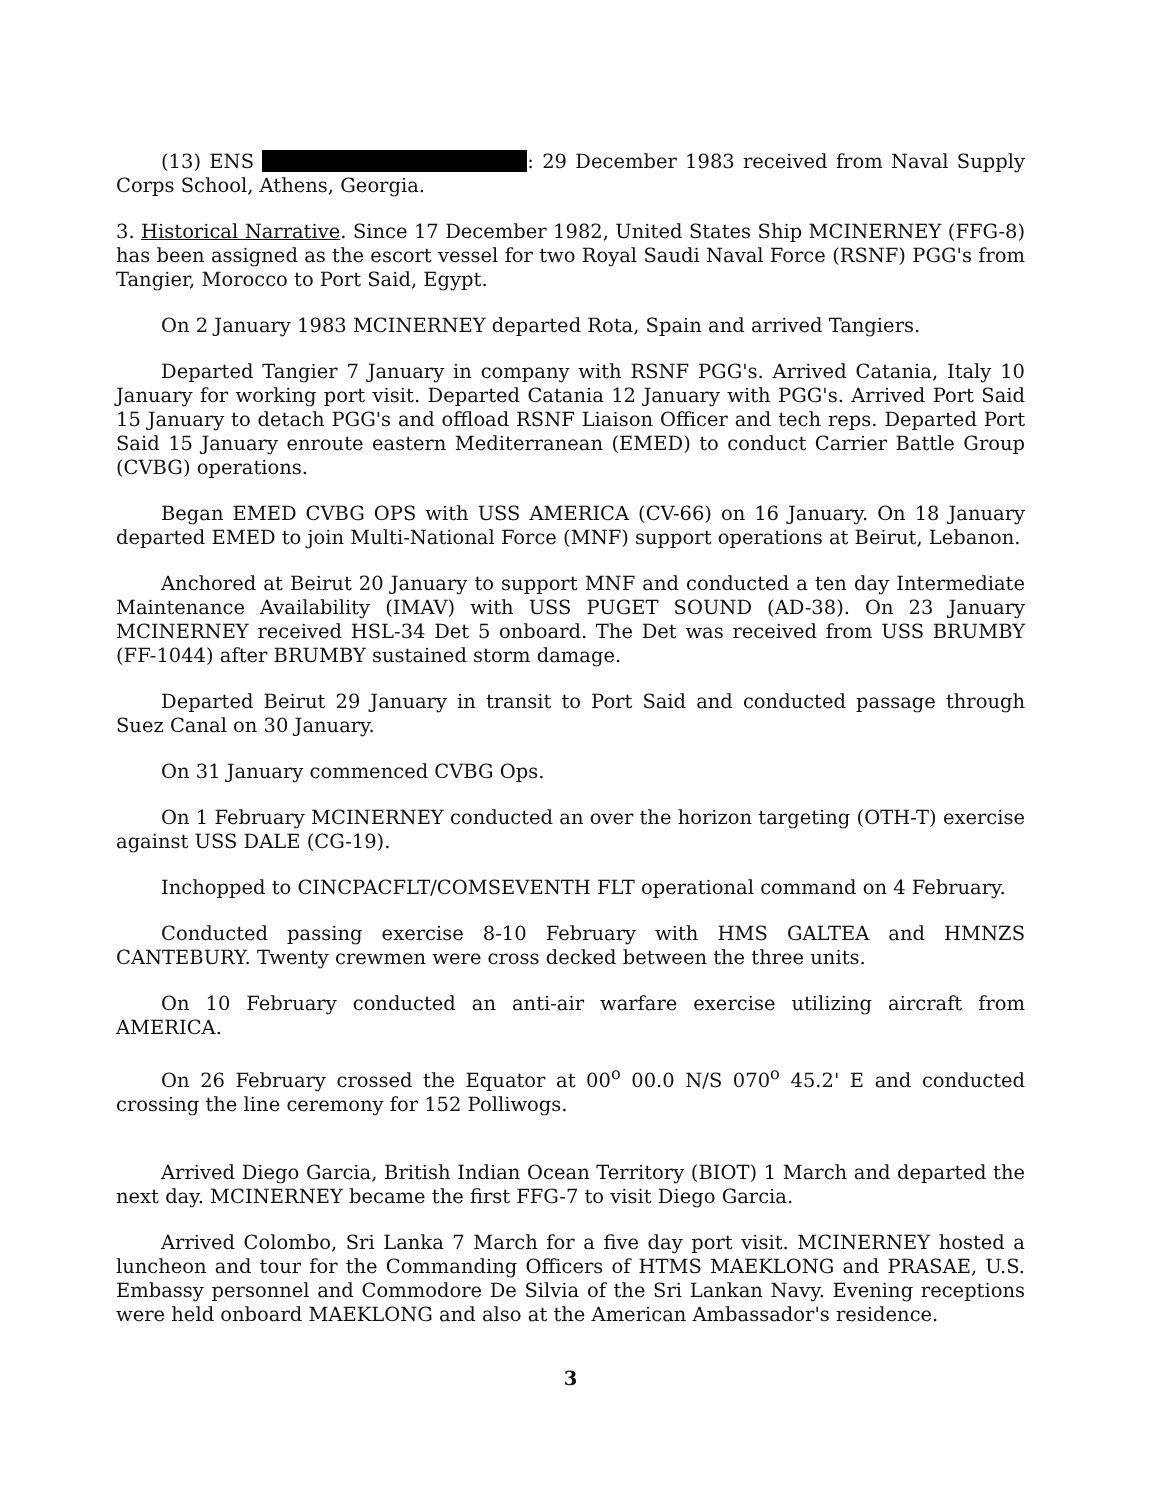(13) ENS : 29 December 1983 received from Naval Supply Corps School, Athens, Georgia.
3. Historical Narrative. Since 17 December 1982, United States Ship MCINERNEY (FFG-8) has been assigned as the escort vessel for two Royal Saudi Naval Force (RSNF) PGG's from Tangier, Morocco to Port Said, Egypt.
On 2 January 1983 MCINERNEY departed Rota, Spain and arrived Tangiers.
Departed Tangier 7 January in company with RSNF PGG's. Arrived Catania, Italy 10 January for working port visit. Departed Catania 12 January with PGG's. Arrived Port Said 15 January to detach PGG's and offload RSNF Liaison Officer and tech reps. Departed Port Said 15 January enroute eastern Mediterranean (EMED) to conduct Carrier Battle Group (CVBG) operations.
Began EMED CVBG OPS with USS AMERICA (CV-66) on 16 January. On 18 January departed EMED to join Multi-National Force (MNF) support operations at Beirut, Lebanon.
Anchored at Beirut 20 January to support MNF and conducted a ten day Intermediate Maintenance Availability (IMAV) with USS PUGET SOUND (AD-38). On 23 January MCINERNEY received HSL-34 Det 5 onboard. The Det was received from USS BRUMBY (FF-1044) after BRUMBY sustained storm damage.
Departed Beirut 29 January in transit to Port Said and conducted passage through Suez Canal on 30 January.
On 31 January commenced CVBG Ops.
On 1 February MCINERNEY conducted an over the horizon targeting (OTH-T) exercise against USS DALE (CG-19).
Inchopped to CINCPACFLT/COMSEVENTH FLT operational command on 4 February.
Conducted passing exercise 8-10 February with HMS GALTEA and HMNZS CANTEBURY. Twenty crewmen were cross decked between the three units.
On 10 February conducted an anti-air warfare exercise utilizing aircraft from AMERICA.
On 26 February crossed the Equator at 00<sup>o</sup> 00.0 N/S 070<sup>o</sup> 45.2' E and conducted crossing the line ceremony for 152 Polliwogs.
Arrived Diego Garcia, British Indian Ocean Territory (BIOT) 1 March and departed the next day. MCINERNEY became the first FFG-7 to visit Diego Garcia.
Arrived Colombo, Sri Lanka 7 March for a five day port visit. MCINERNEY hosted a luncheon and tour for the Commanding Officers of HTMS MAEKLONG and PRASAE, U.S. Embassy personnel and Commodore De Silvia of the Sri Lankan Navy. Evening receptions were held onboard MAEKLONG and also at the American Ambassador's residence.
3